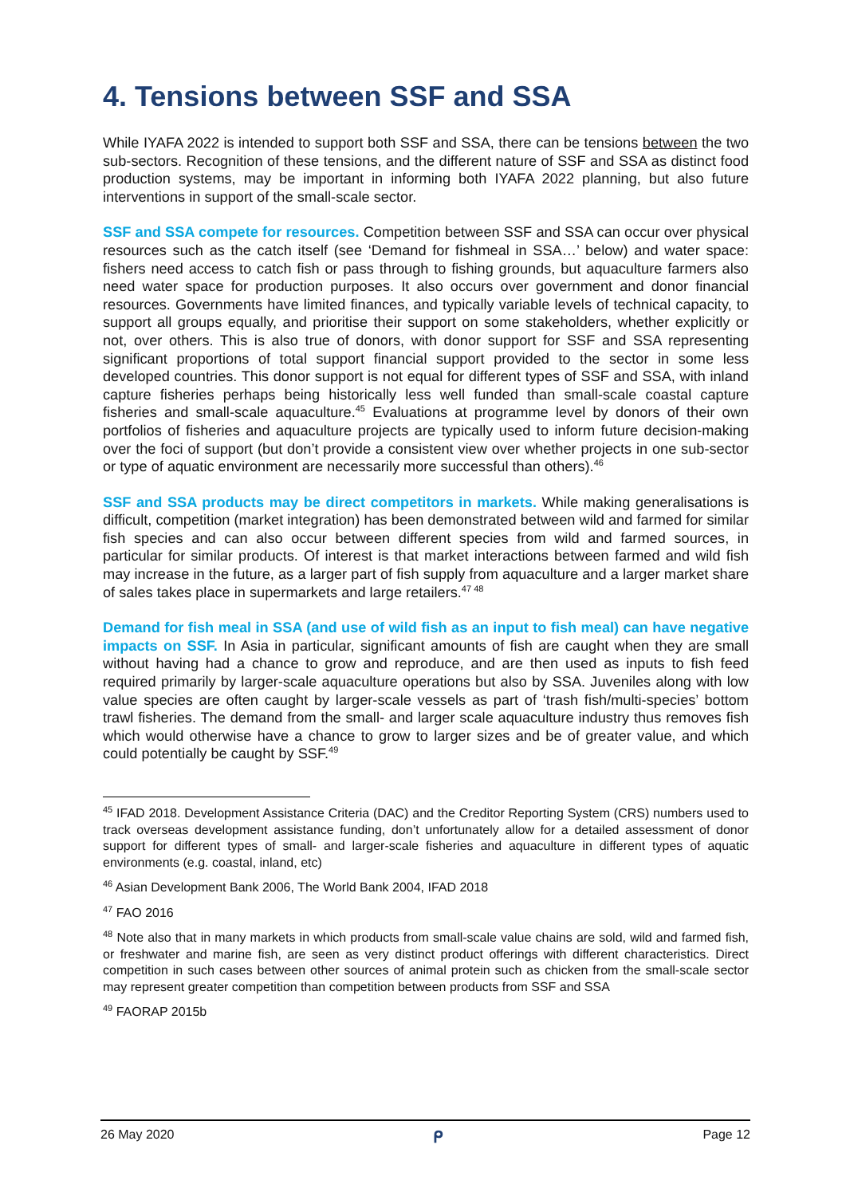4. Tensions between SSF and SSA
While IYAFA 2022 is intended to support both SSF and SSA, there can be tensions between the two sub-sectors. Recognition of these tensions, and the different nature of SSF and SSA as distinct food production systems, may be important in informing both IYAFA 2022 planning, but also future interventions in support of the small-scale sector.
SSF and SSA compete for resources. Competition between SSF and SSA can occur over physical resources such as the catch itself (see ‘Demand for fishmeal in SSA…’ below) and water space: fishers need access to catch fish or pass through to fishing grounds, but aquaculture farmers also need water space for production purposes. It also occurs over government and donor financial resources. Governments have limited finances, and typically variable levels of technical capacity, to support all groups equally, and prioritise their support on some stakeholders, whether explicitly or not, over others. This is also true of donors, with donor support for SSF and SSA representing significant proportions of total support financial support provided to the sector in some less developed countries. This donor support is not equal for different types of SSF and SSA, with inland capture fisheries perhaps being historically less well funded than small-scale coastal capture fisheries and small-scale aquaculture.<sup>45</sup> Evaluations at programme level by donors of their own portfolios of fisheries and aquaculture projects are typically used to inform future decision-making over the foci of support (but don’t provide a consistent view over whether projects in one sub-sector or type of aquatic environment are necessarily more successful than others).<sup>46</sup>
SSF and SSA products may be direct competitors in markets. While making generalisations is difficult, competition (market integration) has been demonstrated between wild and farmed for similar fish species and can also occur between different species from wild and farmed sources, in particular for similar products. Of interest is that market interactions between farmed and wild fish may increase in the future, as a larger part of fish supply from aquaculture and a larger market share of sales takes place in supermarkets and large retailers.<sup>47 48</sup>
Demand for fish meal in SSA (and use of wild fish as an input to fish meal) can have negative impacts on SSF. In Asia in particular, significant amounts of fish are caught when they are small without having had a chance to grow and reproduce, and are then used as inputs to fish feed required primarily by larger-scale aquaculture operations but also by SSA. Juveniles along with low value species are often caught by larger-scale vessels as part of ‘trash fish/multi-species’ bottom trawl fisheries. The demand from the small- and larger scale aquaculture industry thus removes fish which would otherwise have a chance to grow to larger sizes and be of greater value, and which could potentially be caught by SSF.<sup>49</sup>
<sup>45</sup> IFAD 2018. Development Assistance Criteria (DAC) and the Creditor Reporting System (CRS) numbers used to track overseas development assistance funding, don’t unfortunately allow for a detailed assessment of donor support for different types of small- and larger-scale fisheries and aquaculture in different types of aquatic environments (e.g. coastal, inland, etc)
<sup>46</sup> Asian Development Bank 2006, The World Bank 2004, IFAD 2018
<sup>47</sup> FAO 2016
<sup>48</sup> Note also that in many markets in which products from small-scale value chains are sold, wild and farmed fish, or freshwater and marine fish, are seen as very distinct product offerings with different characteristics. Direct competition in such cases between other sources of animal protein such as chicken from the small-scale sector may represent greater competition than competition between products from SSF and SSA
<sup>49</sup> FAORAP 2015b
26 May 2020 ᑭ Page 12